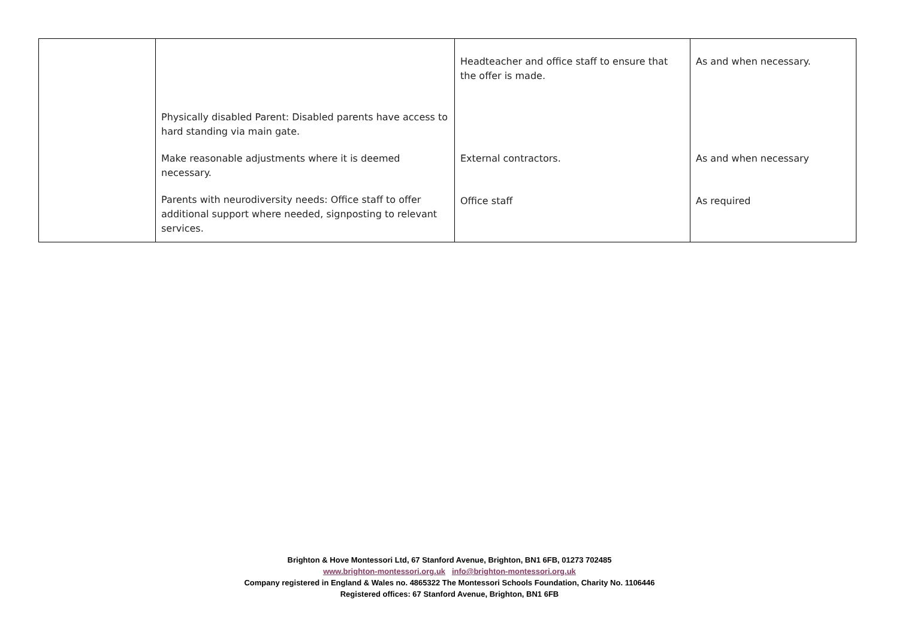| | Physically disabled Parent: Disabled parents have access to hard standing via main gate. Make reasonable adjustments where it is deemed necessary. Parents with neurodiversity needs: Office staff to offer additional support where needed, signposting to relevant services. | Headteacher and office staff to ensure that the offer is made. External contractors. Office staff | As and when necessary. As and when necessary As required |
Brighton & Hove Montessori Ltd, 67 Stanford Avenue, Brighton, BN1 6FB, 01273 702485
www.brighton-montessori.org.uk info@brighton-montessori.org.uk
Company registered in England & Wales no. 4865322 The Montessori Schools Foundation, Charity No. 1106446
Registered offices: 67 Stanford Avenue, Brighton, BN1 6FB